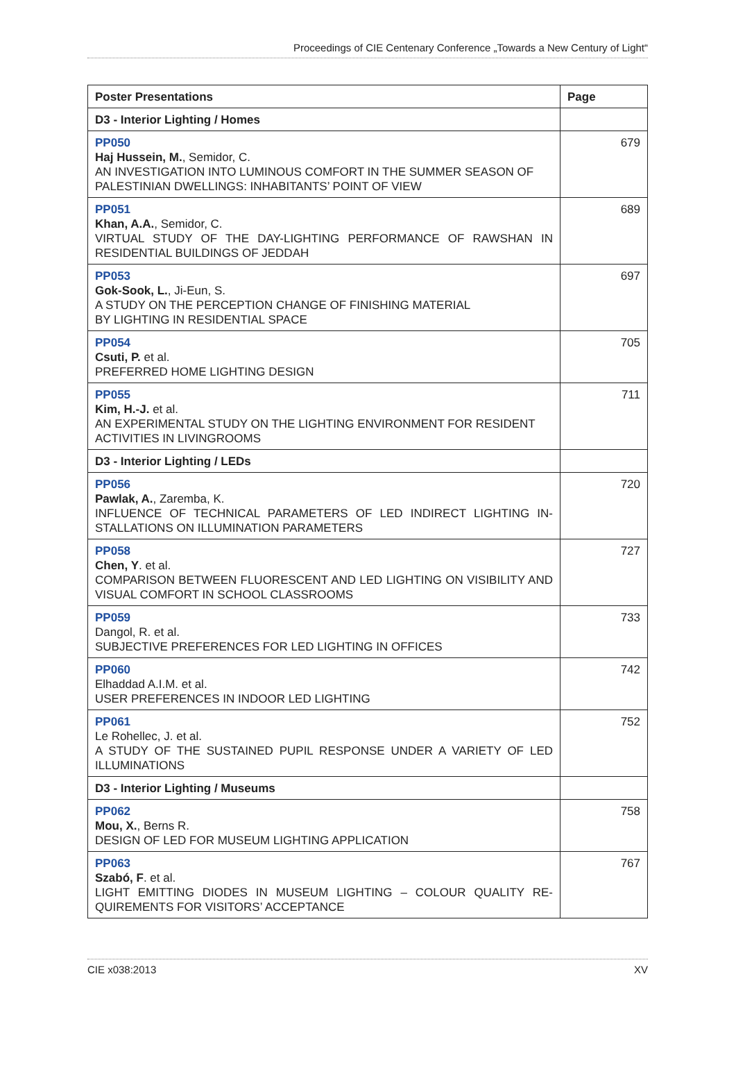Proceedings of CIE Centenary Conference „Towards a New Century of Light“
| Poster Presentations | Page |
| --- | --- |
| D3 - Interior Lighting / Homes | |
| PP050 Haj Hussein, M. , Semidor, C. AN INVESTIGATION INTO LUMINOUS COMFORT IN THE SUMMER SEASON OF PALESTINIAN DWELLINGS: INHABITANTS’ POINT OF VIEW | 679 |
| PP051 Khan, A.A. , Semidor, C. VIRTUAL STUDY OF THE DAY-LIGHTING PERFORMANCE OF RAWSHAN IN RESIDENTIAL BUILDINGS OF JEDDAH | 689 |
| PP053 Gok-Sook, L. , Ji-Eun, S. A STUDY ON THE PERCEPTION CHANGE OF FINISHING MATERIAL BY LIGHTING IN RESIDENTIAL SPACE | 697 |
| PP054 Csuti, P. et al. PREFERRED HOME LIGHTING DESIGN | 705 |
| PP055 Kim, H.-J. et al. AN EXPERIMENTAL STUDY ON THE LIGHTING ENVIRONMENT FOR RESIDENT ACTIVITIES IN LIVINGROOMS | 711 |
| D3 - Interior Lighting / LEDs | |
| PP056 Pawlak, A. , Zaremba, K. INFLUENCE OF TECHNICAL PARAMETERS OF LED INDIRECT LIGHTING IN-STALLATIONS ON ILLUMINATION PARAMETERS | 720 |
| PP058 Chen, Y . et al. COMPARISON BETWEEN FLUORESCENT AND LED LIGHTING ON VISIBILITY AND VISUAL COMFORT IN SCHOOL CLASSROOMS | 727 |
| PP059 Dangol, R. et al. SUBJECTIVE PREFERENCES FOR LED LIGHTING IN OFFICES | 733 |
| PP060 Elhaddad A.I.M. et al. USER PREFERENCES IN INDOOR LED LIGHTING | 742 |
| PP061 Le Rohellec, J. et al. A STUDY OF THE SUSTAINED PUPIL RESPONSE UNDER A VARIETY OF LED ILLUMINATIONS | 752 |
| D3 - Interior Lighting / Museums | |
| PP062 Mou, X. , Berns R. DESIGN OF LED FOR MUSEUM LIGHTING APPLICATION | 758 |
| PP063 Szabó, F . et al. LIGHT EMITTING DIODES IN MUSEUM LIGHTING – COLOUR QUALITY RE-QUIREMENTS FOR VISITORS’ ACCEPTANCE | 767 |
CIE x038:2013 XV